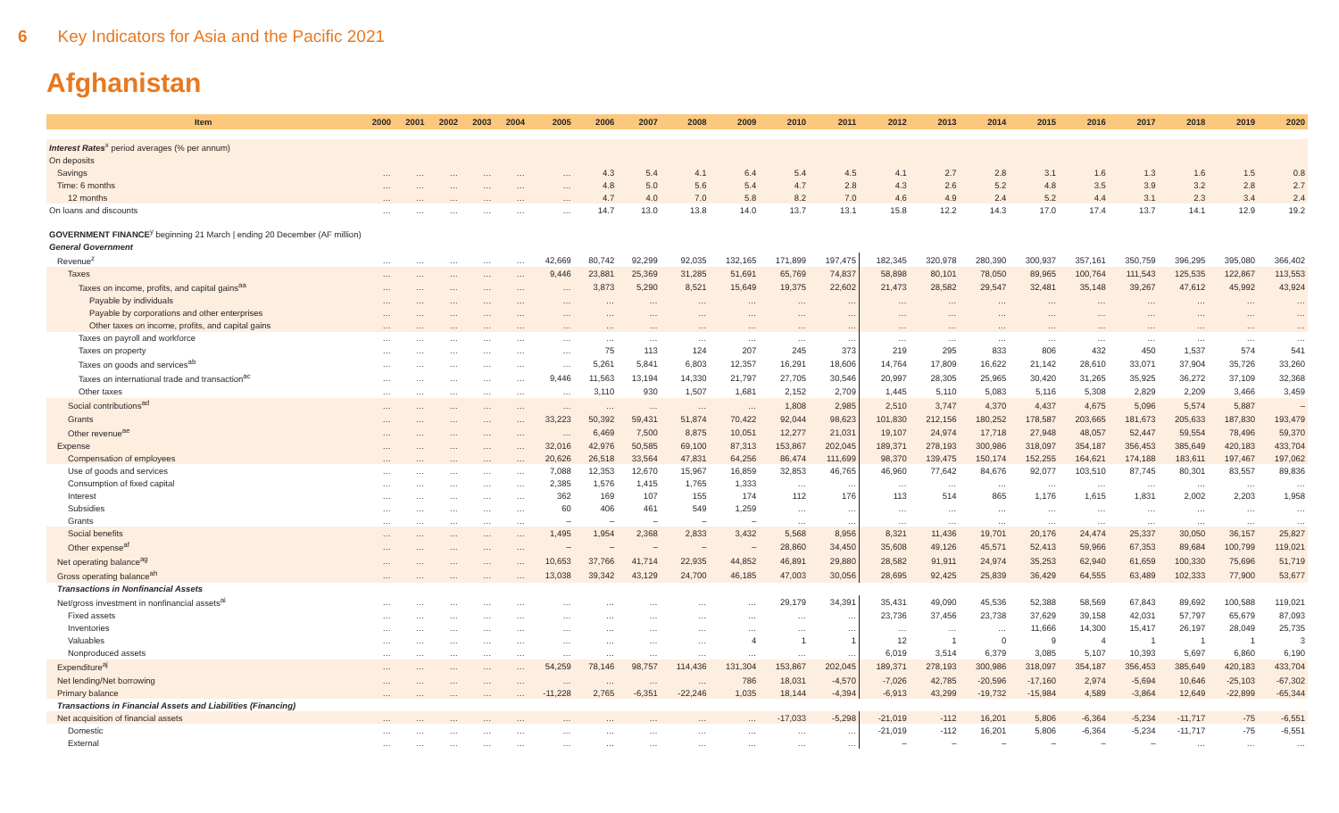6 Key Indicators for Asia and the Pacific 2021
Afghanistan
| Item | 2000 | 2001 | 2002 | 2003 | 2004 | 2005 | 2006 | 2007 | 2008 | 2009 | 2010 | 2011 | 2012 | 2013 | 2014 | 2015 | 2016 | 2017 | 2018 | 2019 | 2020 |
| --- | --- | --- | --- | --- | --- | --- | --- | --- | --- | --- | --- | --- | --- | --- | --- | --- | --- | --- | --- | --- | --- |
| Interest Rates<sup>x</sup> period averages (% per annum) | | | | | | | | | | | | | | | | | | | | | |
| On deposits | | | | | | | | | | | | | | | | | | | | | |
| Savings | … | … | … | … | … | … | 4.3 | 5.4 | 4.1 | 6.4 | 5.4 | 4.5 | 4.1 | 2.7 | 2.8 | 3.1 | 1.6 | 1.3 | 1.6 | 1.5 | 0.8 |
| Time: 6 months | … | … | … | … | … | … | 4.8 | 5.0 | 5.6 | 5.4 | 4.7 | 2.8 | 4.3 | 2.6 | 5.2 | 4.8 | 3.5 | 3.9 | 3.2 | 2.8 | 2.7 |
| 12 months | … | … | … | … | … | … | 4.7 | 4.0 | 7.0 | 5.8 | 8.2 | 7.0 | 4.6 | 4.9 | 2.4 | 5.2 | 4.4 | 3.1 | 2.3 | 3.4 | 2.4 |
| On loans and discounts | … | … | … | … | … | … | 14.7 | 13.0 | 13.8 | 14.0 | 13.7 | 13.1 | 15.8 | 12.2 | 14.3 | 17.0 | 17.4 | 13.7 | 14.1 | 12.9 | 19.2 |
| GOVERNMENT FINANCE<sup>y</sup> beginning 21 March / ending 20 December (AF million) | | | | | | | | | | | | | | | | | | | | | |
| General Government | | | | | | | | | | | | | | | | | | | | | |
| Revenue<sup>z</sup> | … | … | … | … | … | 42,669 | 80,742 | 92,299 | 92,035 | 132,165 | 171,899 | 197,475 | 182,345 | 320,978 | 280,390 | 300,937 | 357,161 | 350,759 | 396,295 | 395,080 | 366,402 |
| Taxes | … | … | … | … | … | 9,446 | 23,881 | 25,369 | 31,285 | 51,691 | 65,769 | 74,837 | 58,898 | 80,101 | 78,050 | 89,965 | 100,764 | 111,543 | 125,535 | 122,867 | 113,553 |
| Taxes on income, profits, and capital gains<sup>aa</sup> | … | … | … | … | … | … | 3,873 | 5,290 | 8,521 | 15,649 | 19,375 | 22,602 | 21,473 | 28,582 | 29,547 | 32,481 | 35,148 | 39,267 | 47,612 | 45,992 | 43,924 |
| Payable by individuals | … | … | … | … | … | … | … | … | … | … | … | … | … | … | … | … | … | … | … | … | … |
| Payable by corporations and other enterprises | … | … | … | … | … | … | … | … | … | … | … | … | … | … | … | … | … | … | … | … | … |
| Other taxes on income, profits, and capital gains | … | … | … | … | … | … | … | … | … | … | … | … | … | … | … | … | … | … | … | … | … |
| Taxes on payroll and workforce | … | … | … | … | … | … | … | … | … | … | … | … | … | … | … | … | … | … | … | … | … |
| Taxes on property | … | … | … | … | … | … | 75 | 113 | 124 | 207 | 245 | 373 | 219 | 295 | 833 | 806 | 432 | 450 | 1,537 | 574 | 541 |
| Taxes on goods and services<sup>ab</sup> | … | … | … | … | … | … | 5,261 | 5,841 | 6,803 | 12,357 | 16,291 | 18,606 | 14,764 | 17,809 | 16,622 | 21,142 | 28,610 | 33,071 | 37,904 | 35,726 | 33,260 |
| Taxes on international trade and transaction<sup>ac</sup> | … | … | … | … | … | 9,446 | 11,563 | 13,194 | 14,330 | 21,797 | 27,705 | 30,546 | 20,997 | 28,305 | 25,965 | 30,420 | 31,265 | 35,925 | 36,272 | 37,109 | 32,368 |
| Other taxes | … | … | … | … | … | … | 3,110 | 930 | 1,507 | 1,681 | 2,152 | 2,709 | 1,445 | 5,110 | 5,083 | 5,116 | 5,308 | 2,829 | 2,209 | 3,466 | 3,459 |
| Social contributions<sup>ad</sup> | … | … | … | … | … | … | … | … | … | … | 1,808 | 2,985 | 2,510 | 3,747 | 4,370 | 4,437 | 4,675 | 5,096 | 5,574 | 5,887 | – |
| Grants | … | … | … | … | … | 33,223 | 50,392 | 59,431 | 51,874 | 70,422 | 92,044 | 98,623 | 101,830 | 212,156 | 180,252 | 178,587 | 203,665 | 181,673 | 205,633 | 187,830 | 193,479 |
| Other revenue<sup>ae</sup> | … | … | … | … | … | … | 6,469 | 7,500 | 8,875 | 10,051 | 12,277 | 21,031 | 19,107 | 24,974 | 17,718 | 27,948 | 48,057 | 52,447 | 59,554 | 78,496 | 59,370 |
| Expense | … | … | … | … | … | 32,016 | 42,976 | 50,585 | 69,100 | 87,313 | 153,867 | 202,045 | 189,371 | 278,193 | 300,986 | 318,097 | 354,187 | 356,453 | 385,649 | 420,183 | 433,704 |
| Compensation of employees | … | … | … | … | … | 20,626 | 26,518 | 33,564 | 47,831 | 64,256 | 86,474 | 111,699 | 98,370 | 139,475 | 150,174 | 152,255 | 164,621 | 174,188 | 183,611 | 197,467 | 197,062 |
| Use of goods and services | … | … | … | … | … | 7,088 | 12,353 | 12,670 | 15,967 | 16,859 | 32,853 | 46,765 | 46,960 | 77,642 | 84,676 | 92,077 | 103,510 | 87,745 | 80,301 | 83,557 | 89,836 |
| Consumption of fixed capital | … | … | … | … | … | 2,385 | 1,576 | 1,415 | 1,765 | 1,333 | … | … | … | … | … | … | … | … | … | … | … |
| Interest | … | … | … | … | … | 362 | 169 | 107 | 155 | 174 | 112 | 176 | 113 | 514 | 865 | 1,176 | 1,615 | 1,831 | 2,002 | 2,203 | 1,958 |
| Subsidies | … | … | … | … | … | 60 | 406 | 461 | 549 | 1,259 | … | … | … | … | … | … | … | … | … | … | … |
| Grants | … | … | … | … | … | – | – | – | – | – | … | … | … | … | … | … | … | … | … | … | … |
| Social benefits | … | … | … | … | … | 1,495 | 1,954 | 2,368 | 2,833 | 3,432 | 5,568 | 8,956 | 8,321 | 11,436 | 19,701 | 20,176 | 24,474 | 25,337 | 30,050 | 36,157 | 25,827 |
| Other expense<sup>af</sup> | … | … | … | … | … | – | – | – | – | – | 28,860 | 34,450 | 35,608 | 49,126 | 45,571 | 52,413 | 59,966 | 67,353 | 89,684 | 100,799 | 119,021 |
| Net operating balance<sup>ag</sup> | … | … | … | … | … | 10,653 | 37,766 | 41,714 | 22,935 | 44,852 | 46,891 | 29,880 | 28,582 | 91,911 | 24,974 | 35,253 | 62,940 | 61,659 | 100,330 | 75,696 | 51,719 |
| Gross operating balance<sup>ah</sup> | … | … | … | … | … | 13,038 | 39,342 | 43,129 | 24,700 | 46,185 | 47,003 | 30,056 | 28,695 | 92,425 | 25,839 | 36,429 | 64,555 | 63,489 | 102,333 | 77,900 | 53,677 |
| Transactions in Nonfinancial Assets | | | | | | | | | | | | | | | | | | | | | |
| Net/gross investment in nonfinancial assets<sup>ai</sup> | … | … | … | … | … | … | … | … | … | … | 29,179 | 34,391 | 35,431 | 49,090 | 45,536 | 52,388 | 58,569 | 67,843 | 89,692 | 100,588 | 119,021 |
| Fixed assets | … | … | … | … | … | … | … | … | … | … | … | … | 23,736 | 37,456 | 23,738 | 37,629 | 39,158 | 42,031 | 57,797 | 65,679 | 87,093 |
| Inventories | … | … | … | … | … | … | … | … | … | … | … | … | … | … | … | 11,666 | 14,300 | 15,417 | 26,197 | 28,049 | 25,735 |
| Valuables | … | … | … | … | … | … | … | … | … | 4 | 1 | 1 | 12 | 1 | 0 | 9 | 4 | 1 | 1 | 1 | 3 |
| Nonproduced assets | … | … | … | … | … | … | … | … | … | … | … | … | 6,019 | 3,514 | 6,379 | 3,085 | 5,107 | 10,393 | 5,697 | 6,860 | 6,190 |
| Expenditure<sup>aj</sup> | … | … | … | … | … | 54,259 | 78,146 | 98,757 | 114,436 | 131,304 | 153,867 | 202,045 | 189,371 | 278,193 | 300,986 | 318,097 | 354,187 | 356,453 | 385,649 | 420,183 | 433,704 |
| Net lending/Net borrowing | … | … | … | … | … | … | … | … | … | 786 | 18,031 | -4,570 | -7,026 | 42,785 | -20,596 | -17,160 | 2,974 | -5,694 | 10,646 | -25,103 | -67,302 |
| Primary balance | … | … | … | … | … | -11,228 | 2,765 | -6,351 | -22,246 | 1,035 | 18,144 | -4,394 | -6,913 | 43,299 | -19,732 | -15,984 | 4,589 | -3,864 | 12,649 | -22,899 | -65,344 |
| Transactions in Financial Assets and Liabilities (Financing) | | | | | | | | | | | | | | | | | | | | | |
| Net acquisition of financial assets | … | … | … | … | … | … | … | … | … | … | -17,033 | -5,298 | -21,019 | -112 | 16,201 | 5,806 | -6,364 | -5,234 | -11,717 | -75 | -6,551 |
| Domestic | … | … | … | … | … | … | … | … | … | … | … | … | -21,019 | -112 | 16,201 | 5,806 | -6,364 | -5,234 | -11,717 | -75 | -6,551 |
| External | … | … | … | … | … | … | … | … | … | … | … | … | – | – | – | – | – | – | … | … | … |